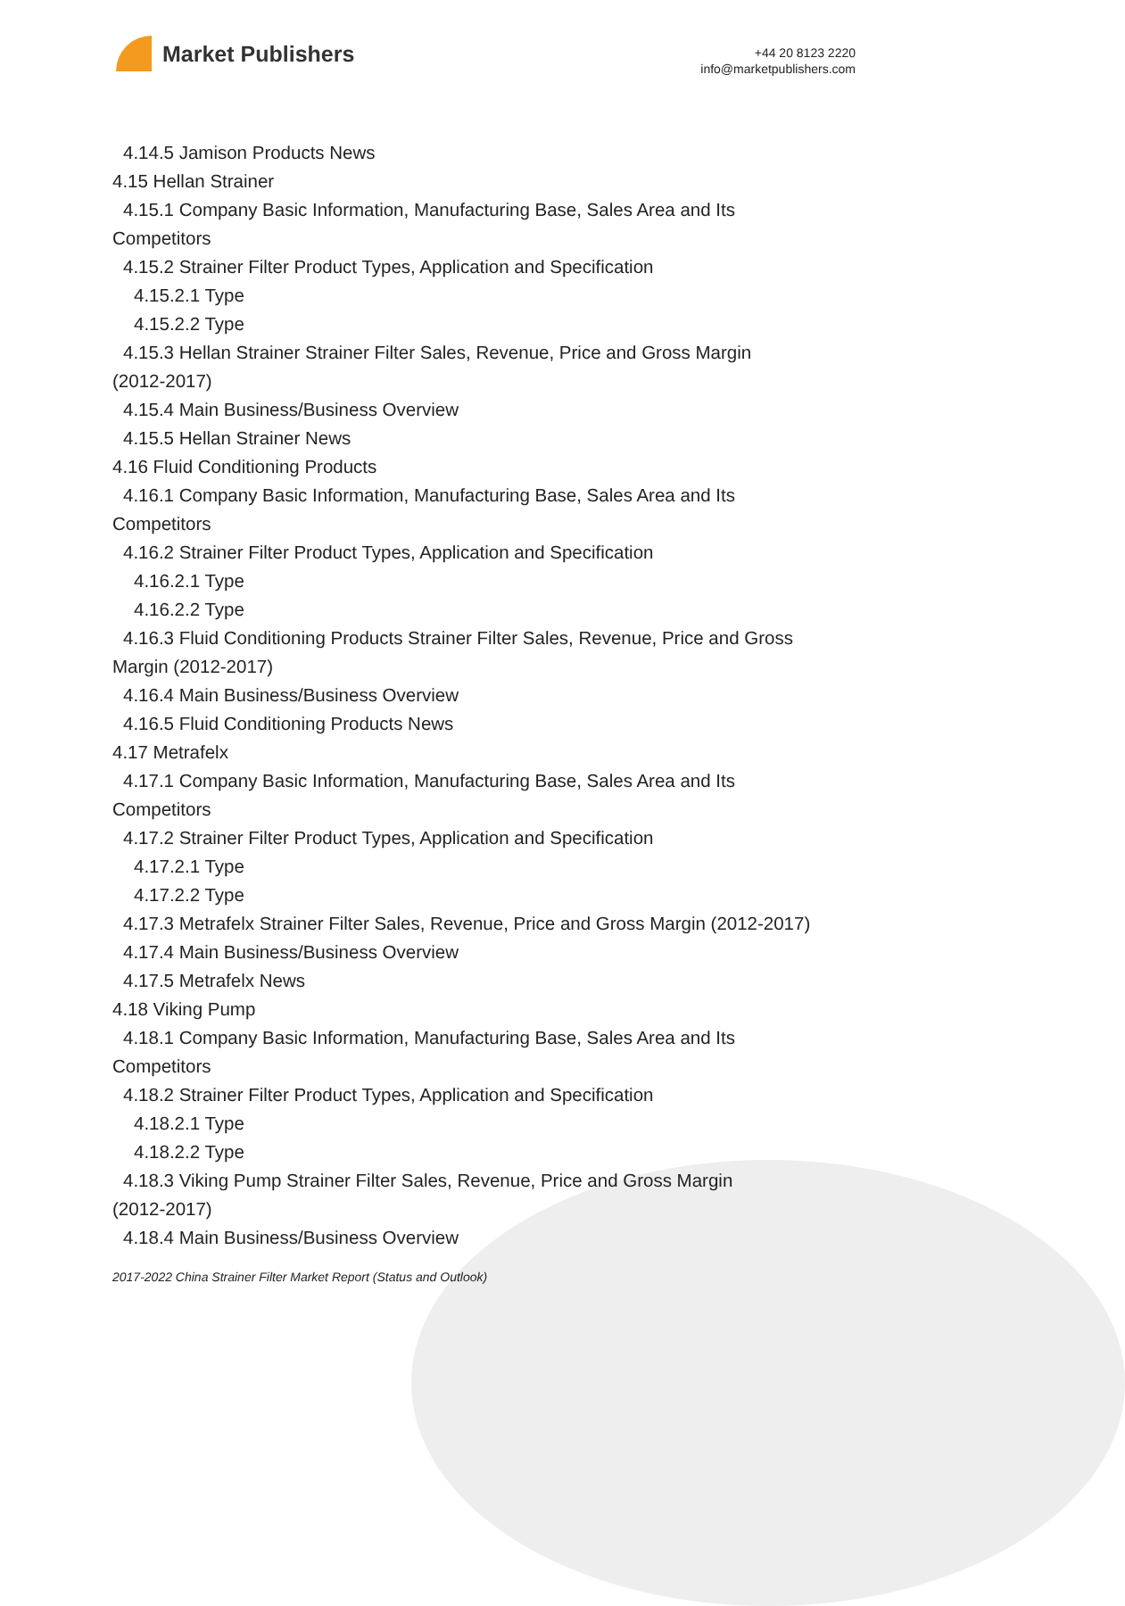Market Publishers
+44 20 8123 2220
info@marketpublishers.com
4.14.5 Jamison Products News
4.15 Hellan Strainer
4.15.1 Company Basic Information, Manufacturing Base, Sales Area and Its
Competitors
4.15.2 Strainer Filter Product Types, Application and Specification
4.15.2.1 Type
4.15.2.2 Type
4.15.3 Hellan Strainer Strainer Filter Sales, Revenue, Price and Gross Margin
(2012-2017)
4.15.4 Main Business/Business Overview
4.15.5 Hellan Strainer News
4.16 Fluid Conditioning Products
4.16.1 Company Basic Information, Manufacturing Base, Sales Area and Its
Competitors
4.16.2 Strainer Filter Product Types, Application and Specification
4.16.2.1 Type
4.16.2.2 Type
4.16.3 Fluid Conditioning Products Strainer Filter Sales, Revenue, Price and Gross
Margin (2012-2017)
4.16.4 Main Business/Business Overview
4.16.5 Fluid Conditioning Products News
4.17 Metrafelx
4.17.1 Company Basic Information, Manufacturing Base, Sales Area and Its
Competitors
4.17.2 Strainer Filter Product Types, Application and Specification
4.17.2.1 Type
4.17.2.2 Type
4.17.3 Metrafelx Strainer Filter Sales, Revenue, Price and Gross Margin (2012-2017)
4.17.4 Main Business/Business Overview
4.17.5 Metrafelx News
4.18 Viking Pump
4.18.1 Company Basic Information, Manufacturing Base, Sales Area and Its
Competitors
4.18.2 Strainer Filter Product Types, Application and Specification
4.18.2.1 Type
4.18.2.2 Type
4.18.3 Viking Pump Strainer Filter Sales, Revenue, Price and Gross Margin
(2012-2017)
4.18.4 Main Business/Business Overview
2017-2022 China Strainer Filter Market Report (Status and Outlook)